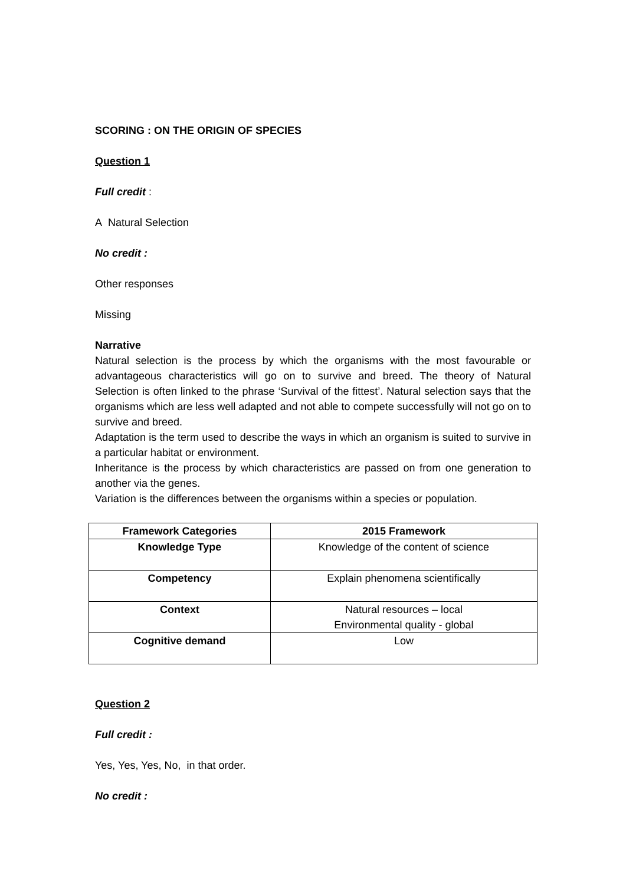SCORING : ON THE ORIGIN OF SPECIES
Question 1
Full credit :
A Natural Selection
No credit :
Other responses
Missing
Narrative
Natural selection is the process by which the organisms with the most favourable or advantageous characteristics will go on to survive and breed. The theory of Natural Selection is often linked to the phrase ‘Survival of the fittest’. Natural selection says that the organisms which are less well adapted and not able to compete successfully will not go on to survive and breed.
Adaptation is the term used to describe the ways in which an organism is suited to survive in a particular habitat or environment.
Inheritance is the process by which characteristics are passed on from one generation to another via the genes.
Variation is the differences between the organisms within a species or population.
| Framework Categories | 2015 Framework |
| --- | --- |
| Knowledge Type | Knowledge of the content of science |
| Competency | Explain phenomena scientifically |
| Context | Natural resources – local Environmental quality - global |
| Cognitive demand | Low |
Question 2
Full credit :
Yes, Yes, Yes, No, in that order.
No credit :